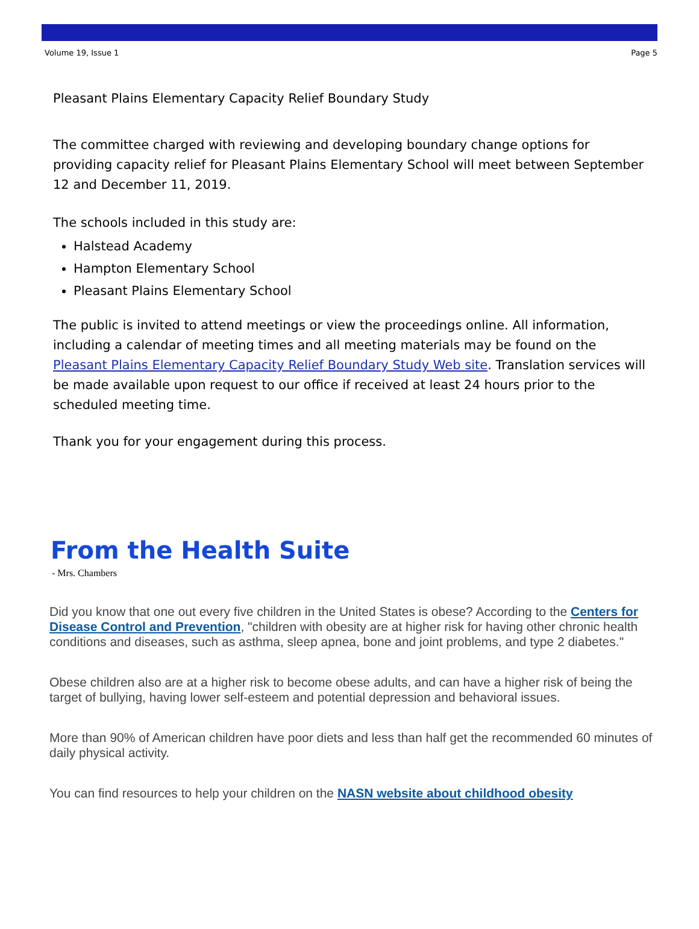Volume 19, Issue 1 Page 5
Pleasant Plains Elementary Capacity Relief Boundary Study
The committee charged with reviewing and developing boundary change options for providing capacity relief for Pleasant Plains Elementary School will meet between September 12 and December 11, 2019.
The schools included in this study are:
Halstead Academy
Hampton Elementary School
Pleasant Plains Elementary School
The public is invited to attend meetings or view the proceedings online. All information, including a calendar of meeting times and all meeting materials may be found on the Pleasant Plains Elementary Capacity Relief Boundary Study Web site. Translation services will be made available upon request to our office if received at least 24 hours prior to the scheduled meeting time.
Thank you for your engagement during this process.
From the Health Suite
- Mrs. Chambers
Did you know that one out every five children in the United States is obese? According to the Centers for Disease Control and Prevention, "children with obesity are at higher risk for having other chronic health conditions and diseases, such as asthma, sleep apnea, bone and joint problems, and type 2 diabetes."
Obese children also are at a higher risk to become obese adults, and can have a higher risk of being the target of bullying, having lower self-esteem and potential depression and behavioral issues.
More than 90% of American children have poor diets and less than half get the recommended 60 minutes of daily physical activity.
You can find resources to help your children on the NASN website about childhood obesity